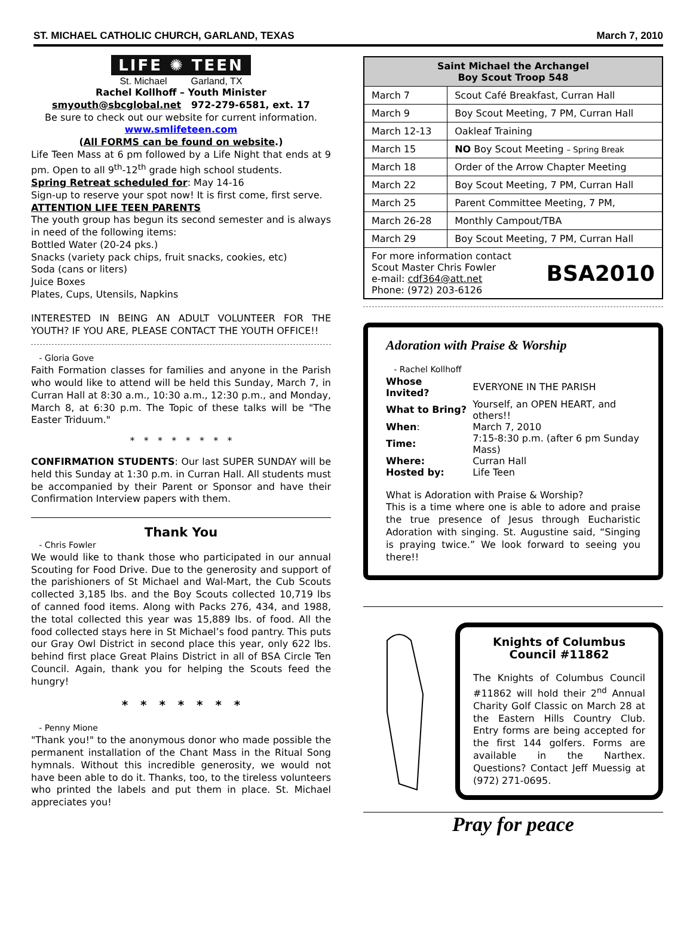ST. MICHAEL CATHOLIC CHURCH, GARLAND, TEXAS March 7, 2010
LIFE ✺ TEEN
St. Michael Garland, TX
Rachel Kollhoff – Youth Minister
smyouth@sbcglobal.net 972-279-6581, ext. 17
Be sure to check out our website for current information.
www.smlifeteen.com
(All FORMS can be found on website.)
Life Teen Mass at 6 pm followed by a Life Night that ends at 9 pm. Open to all 9<sup>th</sup>-12<sup>th</sup> grade high school students.
Spring Retreat scheduled for: May 14-16
Sign-up to reserve your spot now! It is first come, first serve.
ATTENTION LIFE TEEN PARENTS
The youth group has begun its second semester and is always in need of the following items:
Bottled Water (20-24 pks.)
Snacks (variety pack chips, fruit snacks, cookies, etc)
Soda (cans or liters)
Juice Boxes
Plates, Cups, Utensils, Napkins
INTERESTED IN BEING AN ADULT VOLUNTEER FOR THE YOUTH? IF YOU ARE, PLEASE CONTACT THE YOUTH OFFICE!!
- Gloria Gove
Faith Formation classes for families and anyone in the Parish who would like to attend will be held this Sunday, March 7, in Curran Hall at 8:30 a.m., 10:30 a.m., 12:30 p.m., and Monday, March 8, at 6:30 p.m. The Topic of these talks will be "The Easter Triduum."
* * * * * * * *
CONFIRMATION STUDENTS: Our last SUPER SUNDAY will be held this Sunday at 1:30 p.m. in Curran Hall. All students must be accompanied by their Parent or Sponsor and have their Confirmation Interview papers with them.
Thank You
- Chris Fowler
We would like to thank those who participated in our annual Scouting for Food Drive. Due to the generosity and support of the parishioners of St Michael and Wal-Mart, the Cub Scouts collected 3,185 lbs. and the Boy Scouts collected 10,719 lbs of canned food items. Along with Packs 276, 434, and 1988, the total collected this year was 15,889 lbs. of food. All the food collected stays here in St Michael’s food pantry. This puts our Gray Owl District in second place this year, only 622 lbs. behind first place Great Plains District in all of BSA Circle Ten Council. Again, thank you for helping the Scouts feed the hungry!
* * * * * * *
- Penny Mione
"Thank you!" to the anonymous donor who made possible the permanent installation of the Chant Mass in the Ritual Song hymnals. Without this incredible generosity, we would not have been able to do it. Thanks, too, to the tireless volunteers who printed the labels and put them in place. St. Michael appreciates you!
| Saint Michael the Archangel Boy Scout Troop 548 | |
| --- | --- |
| March 7 | Scout Café Breakfast, Curran Hall |
| March 9 | Boy Scout Meeting, 7 PM, Curran Hall |
| March 12-13 | Oakleaf Training |
| March 15 | NO Boy Scout Meeting – Spring Break |
| March 18 | Order of the Arrow Chapter Meeting |
| March 22 | Boy Scout Meeting, 7 PM, Curran Hall |
| March 25 | Parent Committee Meeting, 7 PM, |
| March 26-28 | Monthly Campout/TBA |
| March 29 | Boy Scout Meeting, 7 PM, Curran Hall |
| For more information contact Scout Master Chris Fowler e-mail: cdf364@att.net Phone: (972) 203-6126 BSA2010 | |
Adoration with Praise & Worship
- Rachel Kollhoff
| Whose Invited? | EVERYONE IN THE PARISH |
| What to Bring? | Yourself, an OPEN HEART, and others!! |
| When : | March 7, 2010 |
| Time: | 7:15-8:30 p.m. (after 6 pm Sunday Mass) |
| Where: | Curran Hall |
| Hosted by: | Life Teen |
What is Adoration with Praise & Worship?
This is a time where one is able to adore and praise the true presence of Jesus through Eucharistic Adoration with singing. St. Augustine said, “Singing is praying twice.” We look forward to seeing you there!!
Knights of Columbus
Council #11862
The Knights of Columbus Council #11862 will hold their 2<sup>nd</sup> Annual Charity Golf Classic on March 28 at the Eastern Hills Country Club. Entry forms are being accepted for the first 144 golfers. Forms are available in the Narthex. Questions? Contact Jeff Muessig at (972) 271-0695.
Pray for peace